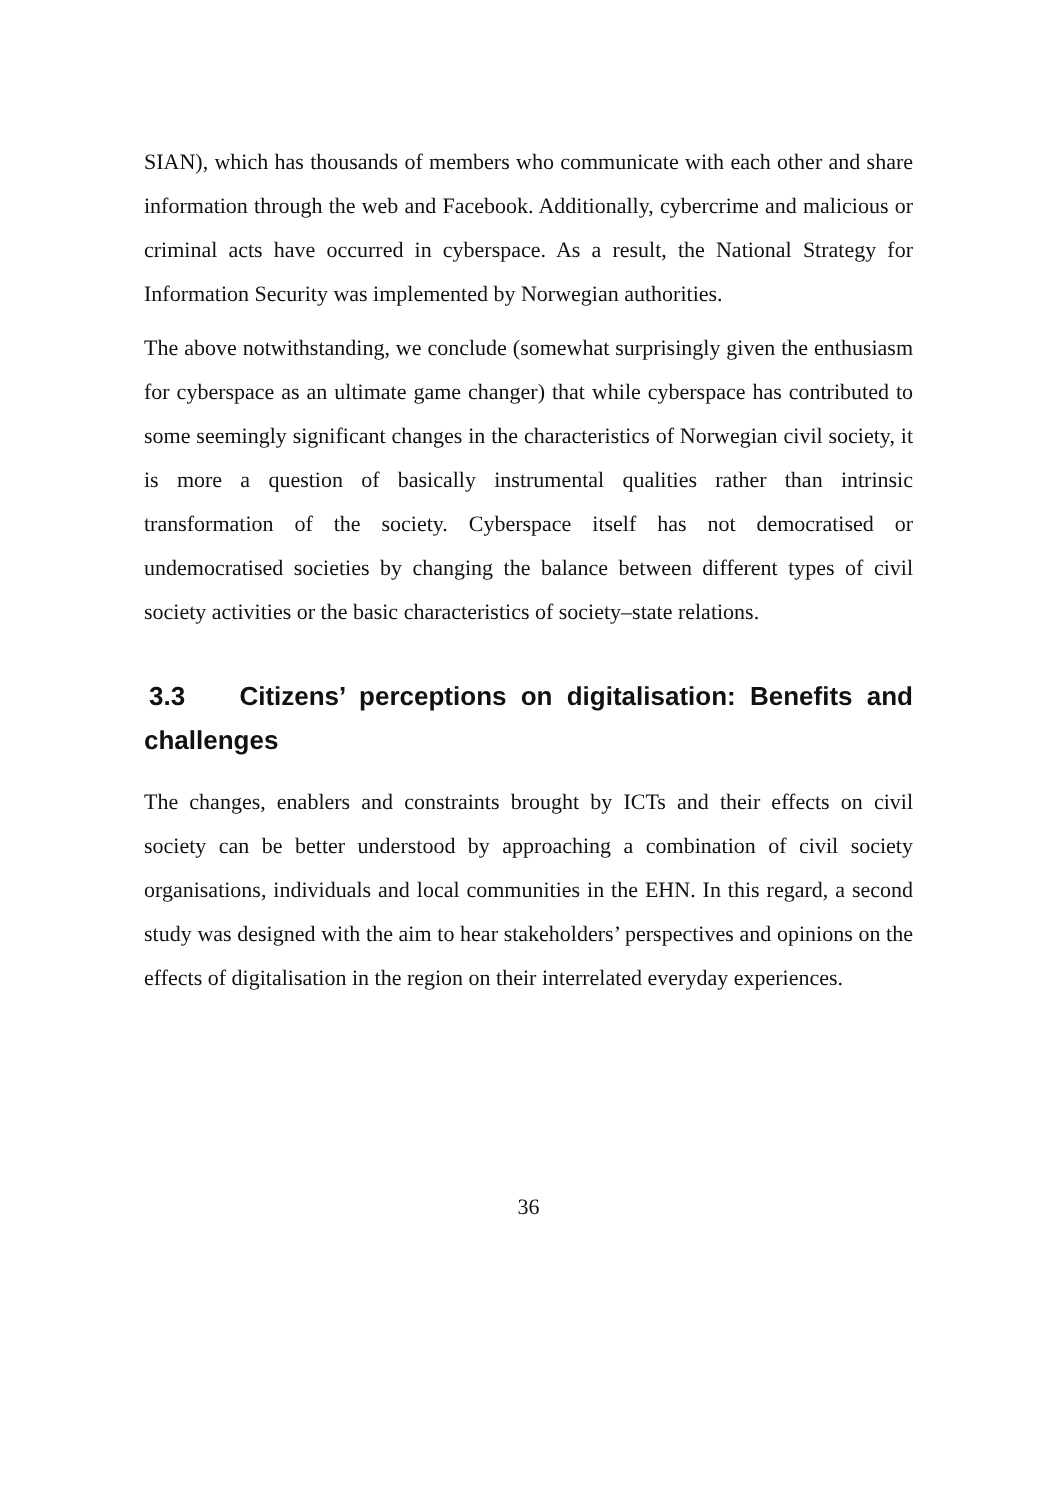SIAN), which has thousands of members who communicate with each other and share information through the web and Facebook. Additionally, cybercrime and malicious or criminal acts have occurred in cyberspace. As a result, the National Strategy for Information Security was implemented by Norwegian authorities.
The above notwithstanding, we conclude (somewhat surprisingly given the enthusiasm for cyberspace as an ultimate game changer) that while cyberspace has contributed to some seemingly significant changes in the characteristics of Norwegian civil society, it is more a question of basically instrumental qualities rather than intrinsic transformation of the society. Cyberspace itself has not democratised or undemocratised societies by changing the balance between different types of civil society activities or the basic characteristics of society–state relations.
3.3 Citizens’ perceptions on digitalisation: Benefits and challenges
The changes, enablers and constraints brought by ICTs and their effects on civil society can be better understood by approaching a combination of civil society organisations, individuals and local communities in the EHN. In this regard, a second study was designed with the aim to hear stakeholders’ perspectives and opinions on the effects of digitalisation in the region on their interrelated everyday experiences.
36